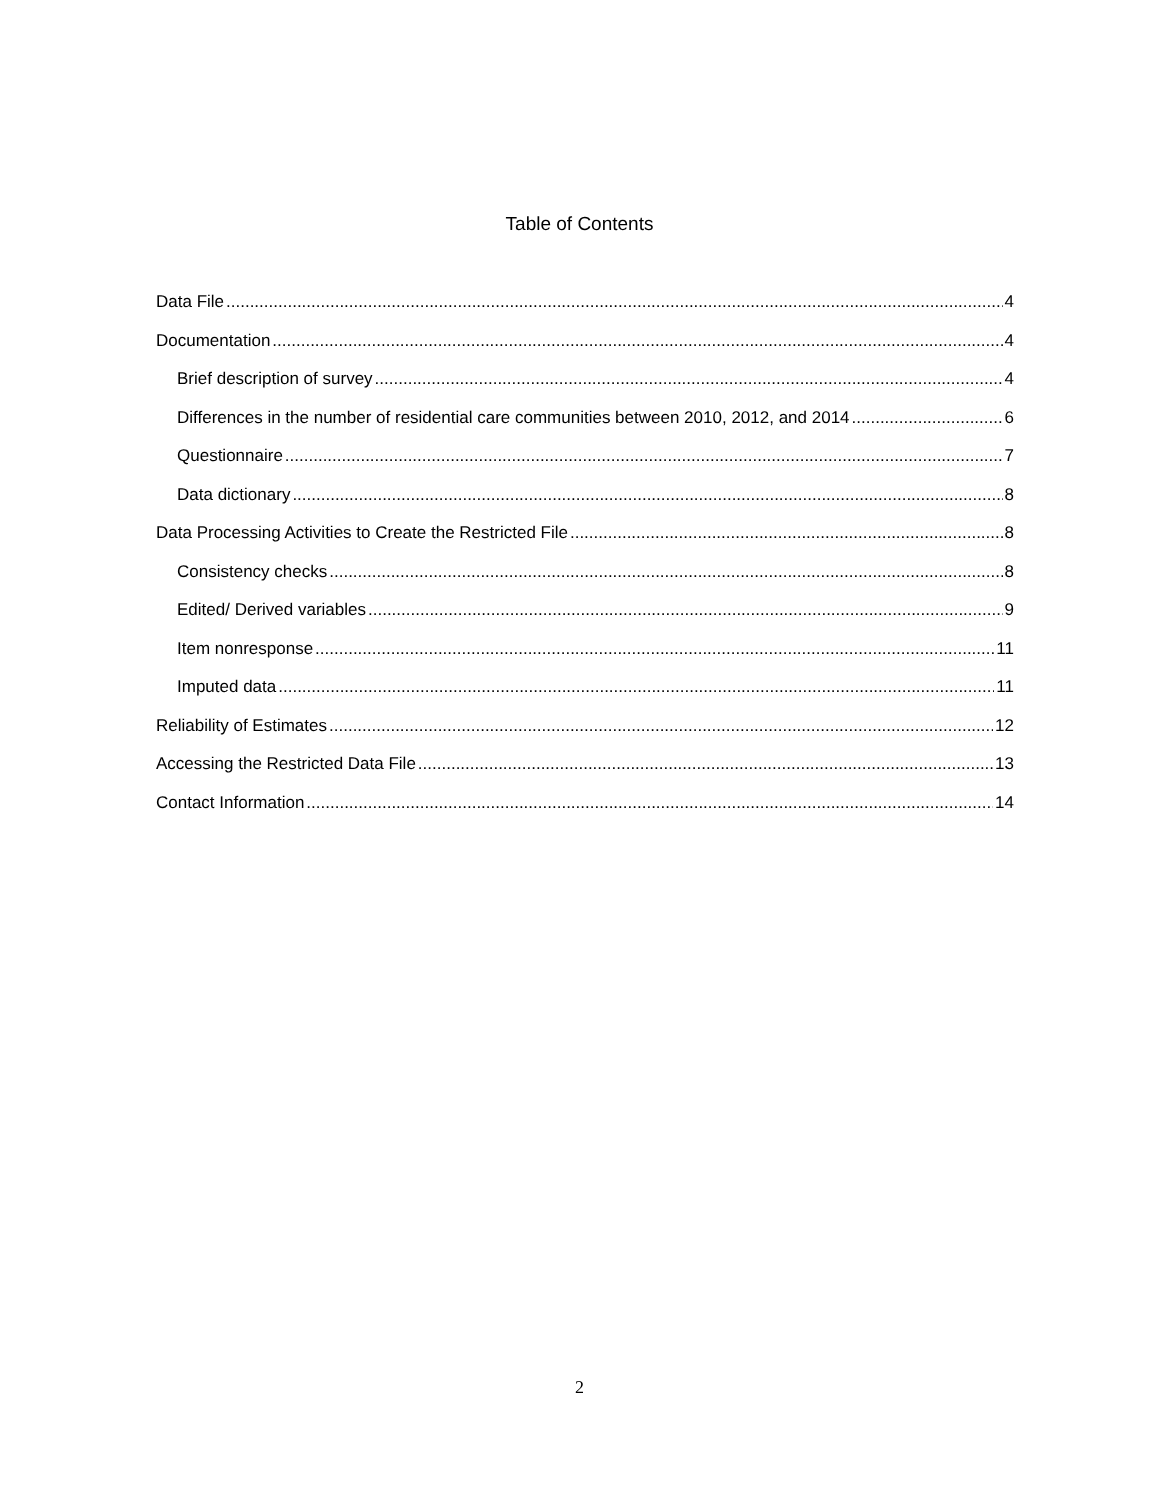Table of Contents
Data File 4
Documentation 4
Brief description of survey 4
Differences in the number of residential care communities between 2010, 2012, and 2014 6
Questionnaire 7
Data dictionary 8
Data Processing Activities to Create the Restricted File 8
Consistency checks 8
Edited/ Derived variables 9
Item nonresponse 11
Imputed data 11
Reliability of Estimates 12
Accessing the Restricted Data File 13
Contact Information 14
2